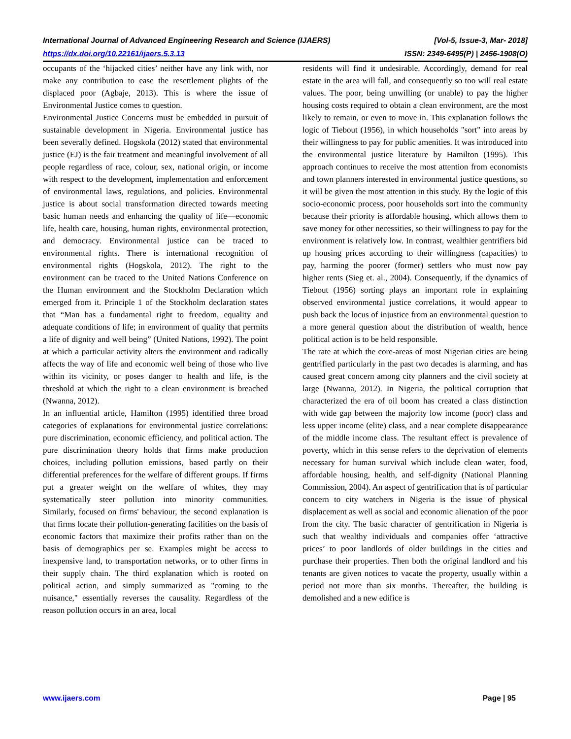International Journal of Advanced Engineering Research and Science (IJAERS) [Vol-5, Issue-3, Mar- 2018]
https://dx.doi.org/10.22161/ijaers.5.3.13 ISSN: 2349-6495(P) | 2456-1908(O)
occupants of the ‘hijacked cities’ neither have any link with, nor make any contribution to ease the resettlement plights of the displaced poor (Agbaje, 2013). This is where the issue of Environmental Justice comes to question.
Environmental Justice Concerns must be embedded in pursuit of sustainable development in Nigeria. Environmental justice has been severally defined. Hogskola (2012) stated that environmental justice (EJ) is the fair treatment and meaningful involvement of all people regardless of race, colour, sex, national origin, or income with respect to the development, implementation and enforcement of environmental laws, regulations, and policies. Environmental justice is about social transformation directed towards meeting basic human needs and enhancing the quality of life—economic life, health care, housing, human rights, environmental protection, and democracy. Environmental justice can be traced to environmental rights. There is international recognition of environmental rights (Hogskola, 2012). The right to the environment can be traced to the United Nations Conference on the Human environment and the Stockholm Declaration which emerged from it. Principle 1 of the Stockholm declaration states that “Man has a fundamental right to freedom, equality and adequate conditions of life; in environment of quality that permits a life of dignity and well being” (United Nations, 1992). The point at which a particular activity alters the environment and radically affects the way of life and economic well being of those who live within its vicinity, or poses danger to health and life, is the threshold at which the right to a clean environment is breached (Nwanna, 2012).
In an influential article, Hamilton (1995) identified three broad categories of explanations for environmental justice correlations: pure discrimination, economic efficiency, and political action. The pure discrimination theory holds that firms make production choices, including pollution emissions, based partly on their differential preferences for the welfare of different groups. If firms put a greater weight on the welfare of whites, they may systematically steer pollution into minority communities. Similarly, focused on firms' behaviour, the second explanation is that firms locate their pollution-generating facilities on the basis of economic factors that maximize their profits rather than on the basis of demographics per se. Examples might be access to inexpensive land, to transportation networks, or to other firms in their supply chain. The third explanation which is rooted on political action, and simply summarized as "coming to the nuisance," essentially reverses the causality. Regardless of the reason pollution occurs in an area, local
residents will find it undesirable. Accordingly, demand for real estate in the area will fall, and consequently so too will real estate values. The poor, being unwilling (or unable) to pay the higher housing costs required to obtain a clean environment, are the most likely to remain, or even to move in. This explanation follows the logic of Tiebout (1956), in which households "sort" into areas by their willingness to pay for public amenities. It was introduced into the environmental justice literature by Hamilton (1995). This approach continues to receive the most attention from economists and town planners interested in environmental justice questions, so it will be given the most attention in this study. By the logic of this socio-economic process, poor households sort into the community because their priority is affordable housing, which allows them to save money for other necessities, so their willingness to pay for the environment is relatively low. In contrast, wealthier gentrifiers bid up housing prices according to their willingness (capacities) to pay, harming the poorer (former) settlers who must now pay higher rents (Sieg et. al., 2004). Consequently, if the dynamics of Tiebout (1956) sorting plays an important role in explaining observed environmental justice correlations, it would appear to push back the locus of injustice from an environmental question to a more general question about the distribution of wealth, hence political action is to be held responsible.
The rate at which the core-areas of most Nigerian cities are being gentrified particularly in the past two decades is alarming, and has caused great concern among city planners and the civil society at large (Nwanna, 2012). In Nigeria, the political corruption that characterized the era of oil boom has created a class distinction with wide gap between the majority low income (poor) class and less upper income (elite) class, and a near complete disappearance of the middle income class. The resultant effect is prevalence of poverty, which in this sense refers to the deprivation of elements necessary for human survival which include clean water, food, affordable housing, health, and self-dignity (National Planning Commission, 2004). An aspect of gentrification that is of particular concern to city watchers in Nigeria is the issue of physical displacement as well as social and economic alienation of the poor from the city. The basic character of gentrification in Nigeria is such that wealthy individuals and companies offer ‘attractive prices’ to poor landlords of older buildings in the cities and purchase their properties. Then both the original landlord and his tenants are given notices to vacate the property, usually within a period not more than six months. Thereafter, the building is demolished and a new edifice is
www.ijaers.com Page | 95